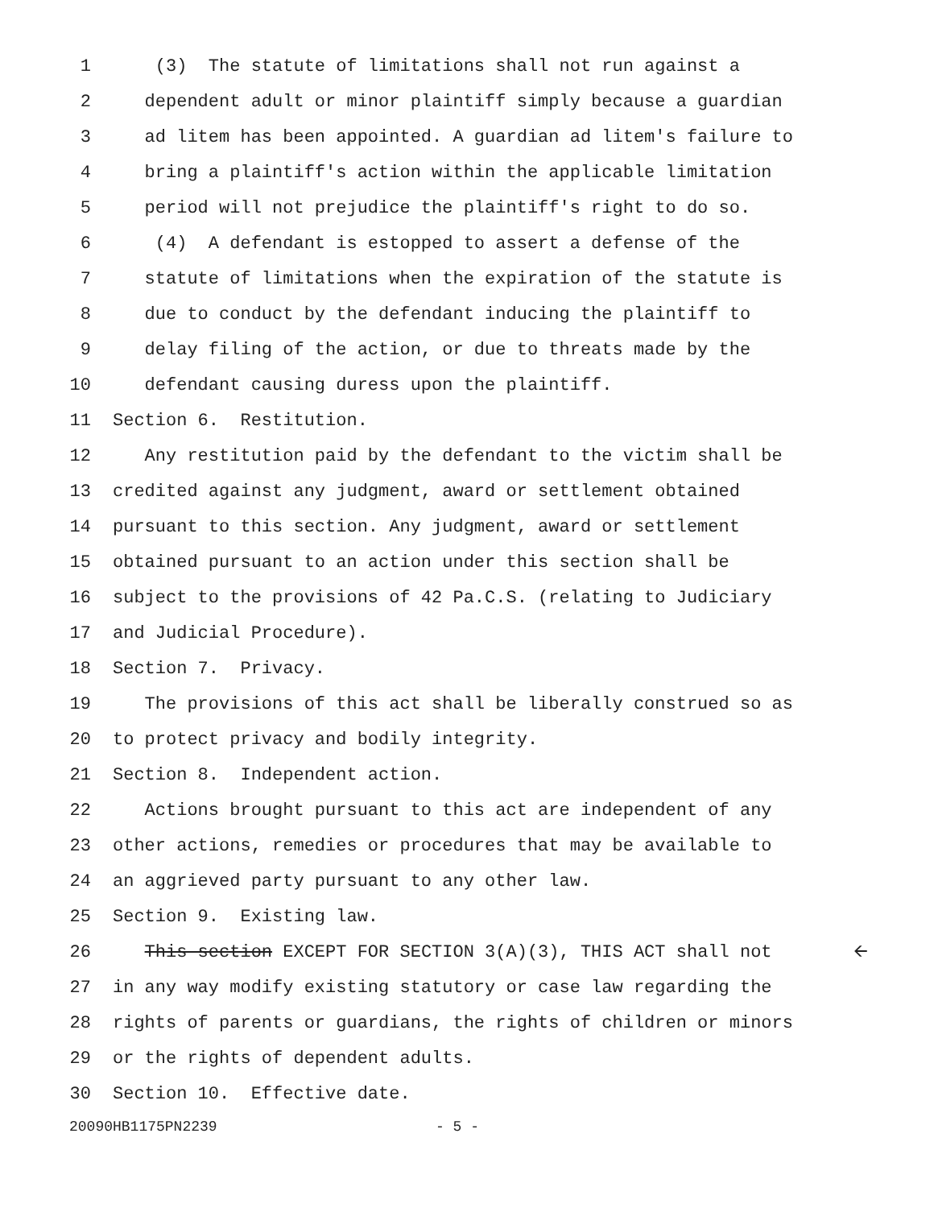1 (3) The statute of limitations shall not run against a
2 dependent adult or minor plaintiff simply because a guardian
3 ad litem has been appointed. A guardian ad litem's failure to
4 bring a plaintiff's action within the applicable limitation
5 period will not prejudice the plaintiff's right to do so.
6 (4) A defendant is estopped to assert a defense of the
7 statute of limitations when the expiration of the statute is
8 due to conduct by the defendant inducing the plaintiff to
9 delay filing of the action, or due to threats made by the
10 defendant causing duress upon the plaintiff.
11 Section 6. Restitution.
12 Any restitution paid by the defendant to the victim shall be
13 credited against any judgment, award or settlement obtained
14 pursuant to this section. Any judgment, award or settlement
15 obtained pursuant to an action under this section shall be
16 subject to the provisions of 42 Pa.C.S. (relating to Judiciary
17 and Judicial Procedure).
18 Section 7. Privacy.
19 The provisions of this act shall be liberally construed so as
20 to protect privacy and bodily integrity.
21 Section 8. Independent action.
22 Actions brought pursuant to this act are independent of any
23 other actions, remedies or procedures that may be available to
24 an aggrieved party pursuant to any other law.
25 Section 9. Existing law.
26 This section EXCEPT FOR SECTION 3(A)(3), THIS ACT shall not 🡨
27 in any way modify existing statutory or case law regarding the
28 rights of parents or guardians, the rights of children or minors
29 or the rights of dependent adults.
30 Section 10. Effective date.
20090HB1175PN2239 - 5 -